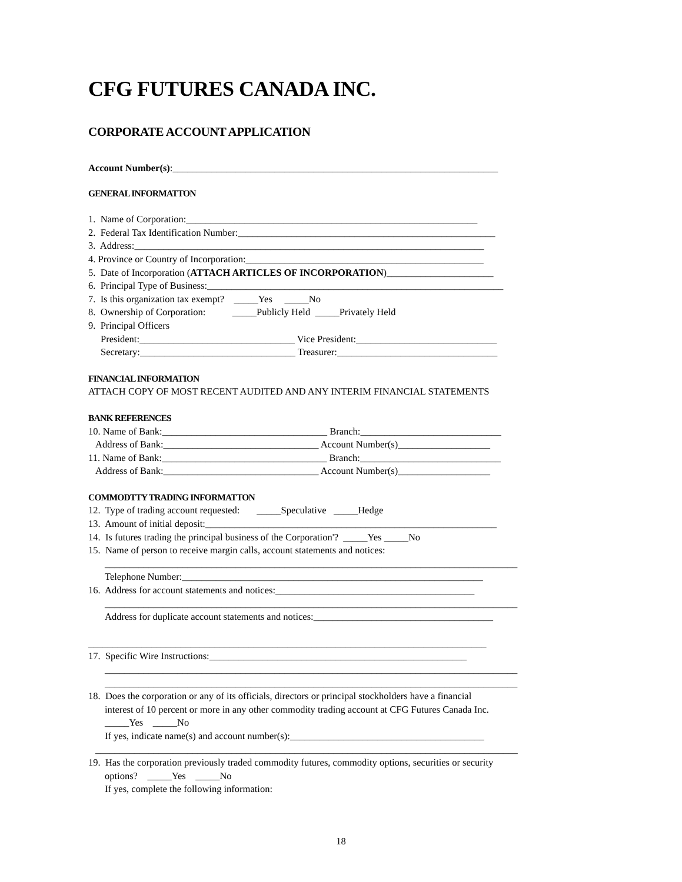CFG FUTURES CANADA INC.
CORPORATE ACCOUNT APPLICATION
Account Number(s):___________________________________________________________________
GENERAL INFORMATTON
1. Name of Corporation:____________________________________________________________
2. Federal Tax Identification Number:_____________________________________________________
3. Address:________________________________________________________________________
4. Province or Country of Incorporation:_________________________________________________
5. Date of Incorporation (ATTACH ARTICLES OF INCORPORATION)______________________
6. Principal Type of Business:_____________________________________________________________
7. Is this organization tax exempt? _____Yes _____No
8. Ownership of Corporation: _____Publicly Held _____Privately Held
9. Principal Officers
President:________________________________ Vice President:_____________________________
Secretary:________________________________ Treasurer:_________________________________
FINANCIAL INFORMATION
ATTACH COPY OF MOST RECENT AUDITED AND ANY INTERIM FINANCIAL STATEMENTS
BANK REFERENCES
10. Name of Bank:__________________________________ Branch:_____________________________
Address of Bank:________________________________ Account Number(s)___________________
11. Name of Bank:__________________________________ Branch:_____________________________
Address of Bank:________________________________ Account Number(s)___________________
COMMODTTY TRADING INFORMATTON
12. Type of trading account requested: _____Speculative _____Hedge
13. Amount of initial deposit:____________________________________________________________
14. Is futures trading the principal business of the Corporation'? _____Yes _____No
15. Name of person to receive margin calls, account statements and notices:
_____________________________________________________________________________________
Telephone Number:______________________________________________________________
16. Address for account statements and notices:_________________________________________
_____________________________________________________________________________________
Address for duplicate account statements and notices:_____________________________________
__________________________________________________________________________________
17. Specific Wire Instructions:_____________________________________________________
_____________________________________________________________________________________
_____________________________________________________________________________________
18. Does the corporation or any of its officials, directors or principal stockholders have a financial
interest of 10 percent or more in any other commodity trading account at CFG Futures Canada Inc.
_____Yes _____No
If yes, indicate name(s) and account number(s):________________________________________
_______________________________________________________________________________________
19. Has the corporation previously traded commodity futures, commodity options, securities or security
options? _____Yes _____No
If yes, complete the following information:
18